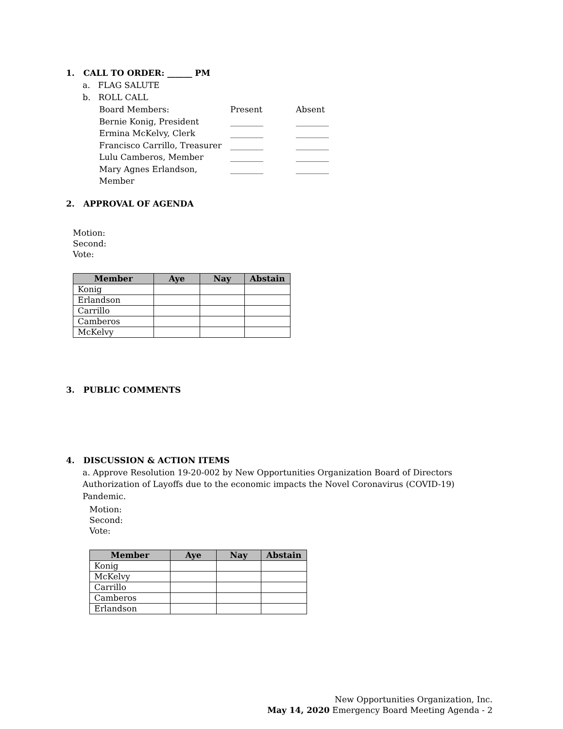1. CALL TO ORDER: ______ PM
a. FLAG SALUTE
b. ROLL CALL
Board Members: Present Absent
Bernie Konig, President ________ ________
Ermina McKelvy, Clerk ________ ________
Francisco Carrillo, Treasurer ________ ________
Lulu Camberos, Member ________ ________
Mary Agnes Erlandson, Member ________ ________
2. APPROVAL OF AGENDA
Motion:
Second:
Vote:
| Member | Aye | Nay | Abstain |
| --- | --- | --- | --- |
| Konig | | | |
| Erlandson | | | |
| Carrillo | | | |
| Camberos | | | |
| McKelvy | | | |
3. PUBLIC COMMENTS
4. DISCUSSION & ACTION ITEMS
a. Approve Resolution 19-20-002 by New Opportunities Organization Board of Directors Authorization of Layoffs due to the economic impacts the Novel Coronavirus (COVID-19) Pandemic.
Motion:
Second:
Vote:
| Member | Aye | Nay | Abstain |
| --- | --- | --- | --- |
| Konig | | | |
| McKelvy | | | |
| Carrillo | | | |
| Camberos | | | |
| Erlandson | | | |
New Opportunities Organization, Inc.
May 14, 2020 Emergency Board Meeting Agenda - 2